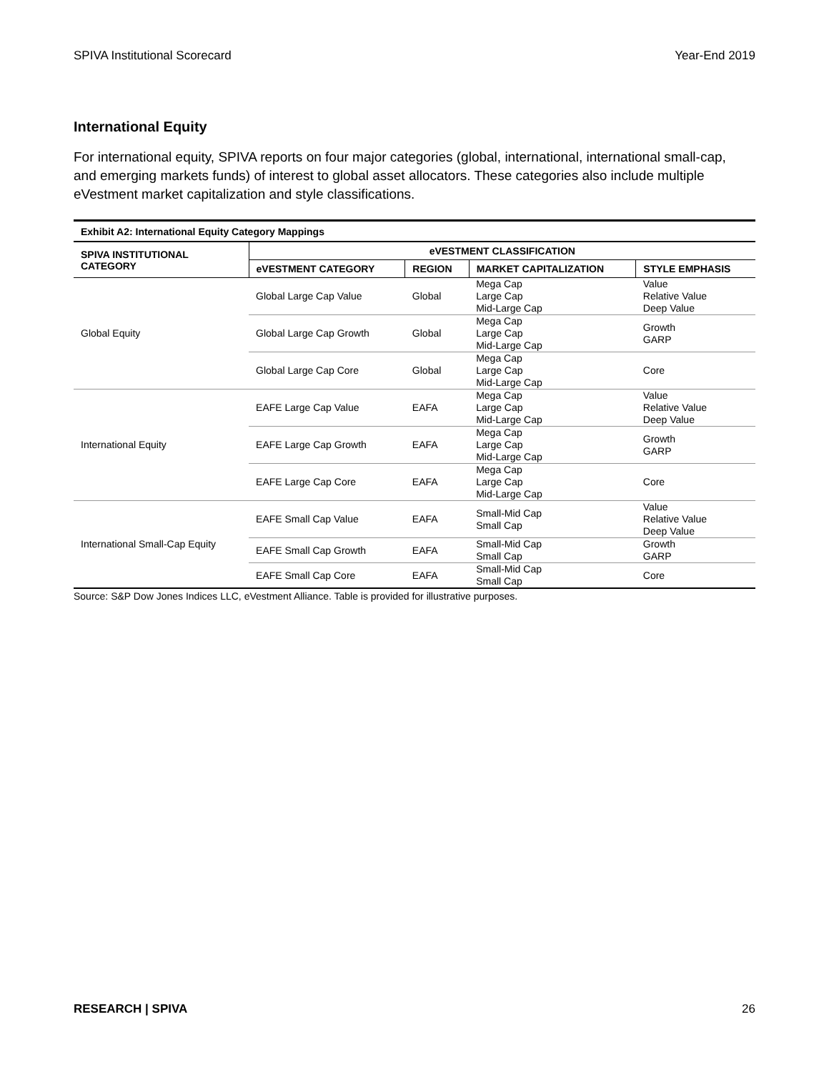SPIVA Institutional Scorecard Year-End 2019
International Equity
For international equity, SPIVA reports on four major categories (global, international, international small-cap, and emerging markets funds) of interest to global asset allocators. These categories also include multiple eVestment market capitalization and style classifications.
Exhibit A2: International Equity Category Mappings
| SPIVA INSTITUTIONAL CATEGORY | eVESTMENT CLASSIFICATION | | | |
| --- | --- | --- | --- | --- |
| | eVESTMENT CATEGORY | REGION | MARKET CAPITALIZATION | STYLE EMPHASIS |
| Global Equity | Global Large Cap Value | Global | Mega Cap Large Cap Mid-Large Cap | Value Relative Value Deep Value |
| | Global Large Cap Growth | Global | Mega Cap Large Cap Mid-Large Cap | Growth GARP |
| | Global Large Cap Core | Global | Mega Cap Large Cap Mid-Large Cap | Core |
| International Equity | EAFE Large Cap Value | EAFA | Mega Cap Large Cap Mid-Large Cap | Value Relative Value Deep Value |
| | EAFE Large Cap Growth | EAFA | Mega Cap Large Cap Mid-Large Cap | Growth GARP |
| | EAFE Large Cap Core | EAFA | Mega Cap Large Cap Mid-Large Cap | Core |
| International Small-Cap Equity | EAFE Small Cap Value | EAFA | Small-Mid Cap Small Cap | Value Relative Value Deep Value |
| | EAFE Small Cap Growth | EAFA | Small-Mid Cap Small Cap | Growth GARP |
| | EAFE Small Cap Core | EAFA | Small-Mid Cap Small Cap | Core |
Source: S&P Dow Jones Indices LLC, eVestment Alliance. Table is provided for illustrative purposes.
RESEARCH | SPIVA 26